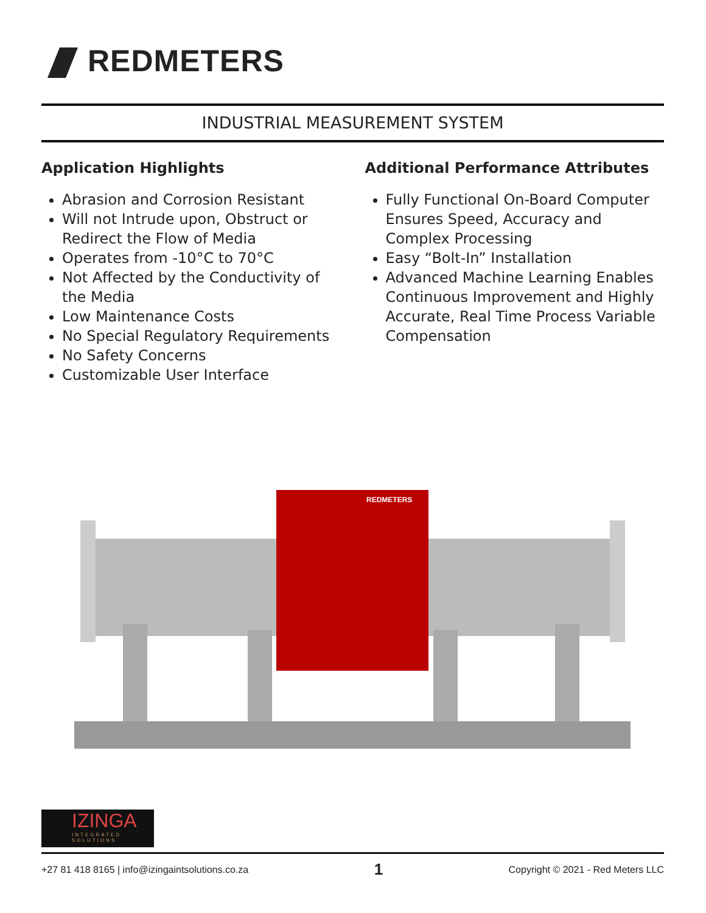REDMETERS
INDUSTRIAL MEASUREMENT SYSTEM
Application Highlights
Abrasion and Corrosion Resistant
Will not Intrude upon, Obstruct or Redirect the Flow of Media
Operates from -10°C to 70°C
Not Affected by the Conductivity of the Media
Low Maintenance Costs
No Special Regulatory Requirements
No Safety Concerns
Customizable User Interface
Additional Performance Attributes
Fully Functional On-Board Computer Ensures Speed, Accuracy and Complex Processing
Easy “Bolt-In” Installation
Advanced Machine Learning Enables Continuous Improvement and Highly Accurate, Real Time Process Variable Compensation
REDMETERS
IZINGA
INTEGRATED SOLUTIONS
+27 81 418 8165 | info@izingaintsolutions.co.za 1 Copyright © 2021 - Red Meters LLC